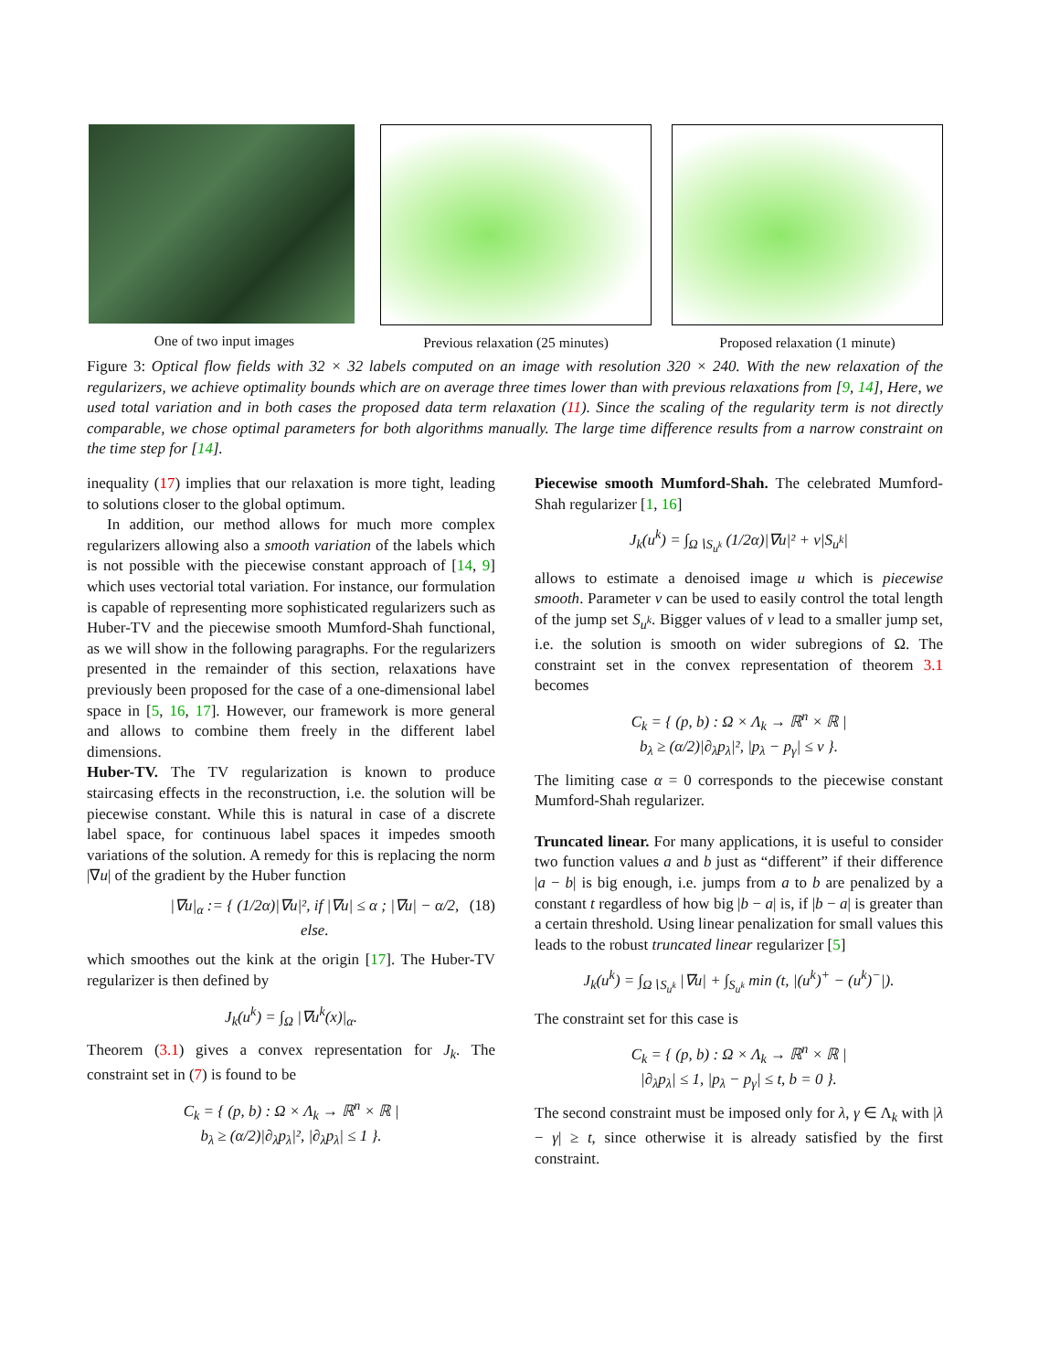One of two input images Previous relaxation (25 minutes)
Proposed relaxation (1 minute)
Figure 3: Optical flow fields with 32 × 32 labels computed on an image with resolution 320 × 240. With the new relaxation of the regularizers, we achieve optimality bounds which are on average three times lower than with previous relaxations from [9, 14], Here, we used total variation and in both cases the proposed data term relaxation (11). Since the scaling of the regularity term is not directly comparable, we chose optimal parameters for both algorithms manually. The large time difference results from a narrow constraint on the time step for [14].
inequality (17) implies that our relaxation is more tight, leading to solutions closer to the global optimum.
In addition, our method allows for much more complex regularizers allowing also a smooth variation of the labels which is not possible with the piecewise constant approach of [14, 9] which uses vectorial total variation. For instance, our formulation is capable of representing more sophisticated regularizers such as Huber-TV and the piecewise smooth Mumford-Shah functional, as we will show in the following paragraphs. For the regularizers presented in the remainder of this section, relaxations have previously been proposed for the case of a one-dimensional label space in [5, 16, 17]. However, our framework is more general and allows to combine them freely in the different label dimensions.
Huber-TV. The TV regularization is known to produce staircasing effects in the reconstruction, i.e. the solution will be piecewise constant. While this is natural in case of a discrete label space, for continuous label spaces it impedes smooth variations of the solution. A remedy for this is replacing the norm |∇u| of the gradient by the Huber function
|∇u|<sub>α</sub> := { (1/2α)|∇u|², if |∇u| ≤ α ; |∇u| − α/2, else. (18)
which smoothes out the kink at the origin [17]. The Huber-TV regularizer is then defined by
J<sub>k</sub>(u<sup>k</sup>) = ∫<sub>Ω</sub> |∇u<sup>k</sup>(x)|<sub>α</sub>.
Theorem (3.1) gives a convex representation for J<sub>k</sub>. The constraint set in (7) is found to be
C<sub>k</sub> = { (p, b) : Ω × Λ<sub>k</sub> → ℝ<sup>n</sup> × ℝ |
b<sub>λ</sub> ≥ (α/2)|∂<sub>λ</sub>p<sub>λ</sub>|², |∂<sub>λ</sub>p<sub>λ</sub>| ≤ 1 }.
Piecewise smooth Mumford-Shah. The celebrated Mumford-Shah regularizer [1, 16]
J<sub>k</sub>(u<sup>k</sup>) = ∫<sub>Ω∖S<sub>u<sup>k</sup></sub></sub> (1/2α)|∇u|² + ν|S<sub>u<sup>k</sup></sub>|
allows to estimate a denoised image u which is piecewise smooth. Parameter ν can be used to easily control the total length of the jump set S<sub>u<sup>k</sup></sub>. Bigger values of ν lead to a smaller jump set, i.e. the solution is smooth on wider subregions of Ω. The constraint set in the convex representation of theorem 3.1 becomes
C<sub>k</sub> = { (p, b) : Ω × Λ<sub>k</sub> → ℝ<sup>n</sup> × ℝ |
b<sub>λ</sub> ≥ (α/2)|∂<sub>λ</sub>p<sub>λ</sub>|², |p<sub>λ</sub> − p<sub>γ</sub>| ≤ ν }.
The limiting case α = 0 corresponds to the piecewise constant Mumford-Shah regularizer.
Truncated linear. For many applications, it is useful to consider two function values a and b just as “different” if their difference |a − b| is big enough, i.e. jumps from a to b are penalized by a constant t regardless of how big |b − a| is, if |b − a| is greater than a certain threshold. Using linear penalization for small values this leads to the robust truncated linear regularizer [5]
J<sub>k</sub>(u<sup>k</sup>) = ∫<sub>Ω∖S<sub>u<sup>k</sup></sub></sub> |∇u| + ∫<sub>S<sub>u<sup>k</sup></sub></sub> min (t, |(u<sup>k</sup>)<sup>+</sup> − (u<sup>k</sup>)<sup>−</sup>|).
The constraint set for this case is
C<sub>k</sub> = { (p, b) : Ω × Λ<sub>k</sub> → ℝ<sup>n</sup> × ℝ |
|∂<sub>λ</sub>p<sub>λ</sub>| ≤ 1, |p<sub>λ</sub> − p<sub>γ</sub>| ≤ t, b = 0 }.
The second constraint must be imposed only for λ, γ ∈ Λ<sub>k</sub> with |λ − γ| ≥ t, since otherwise it is already satisfied by the first constraint.